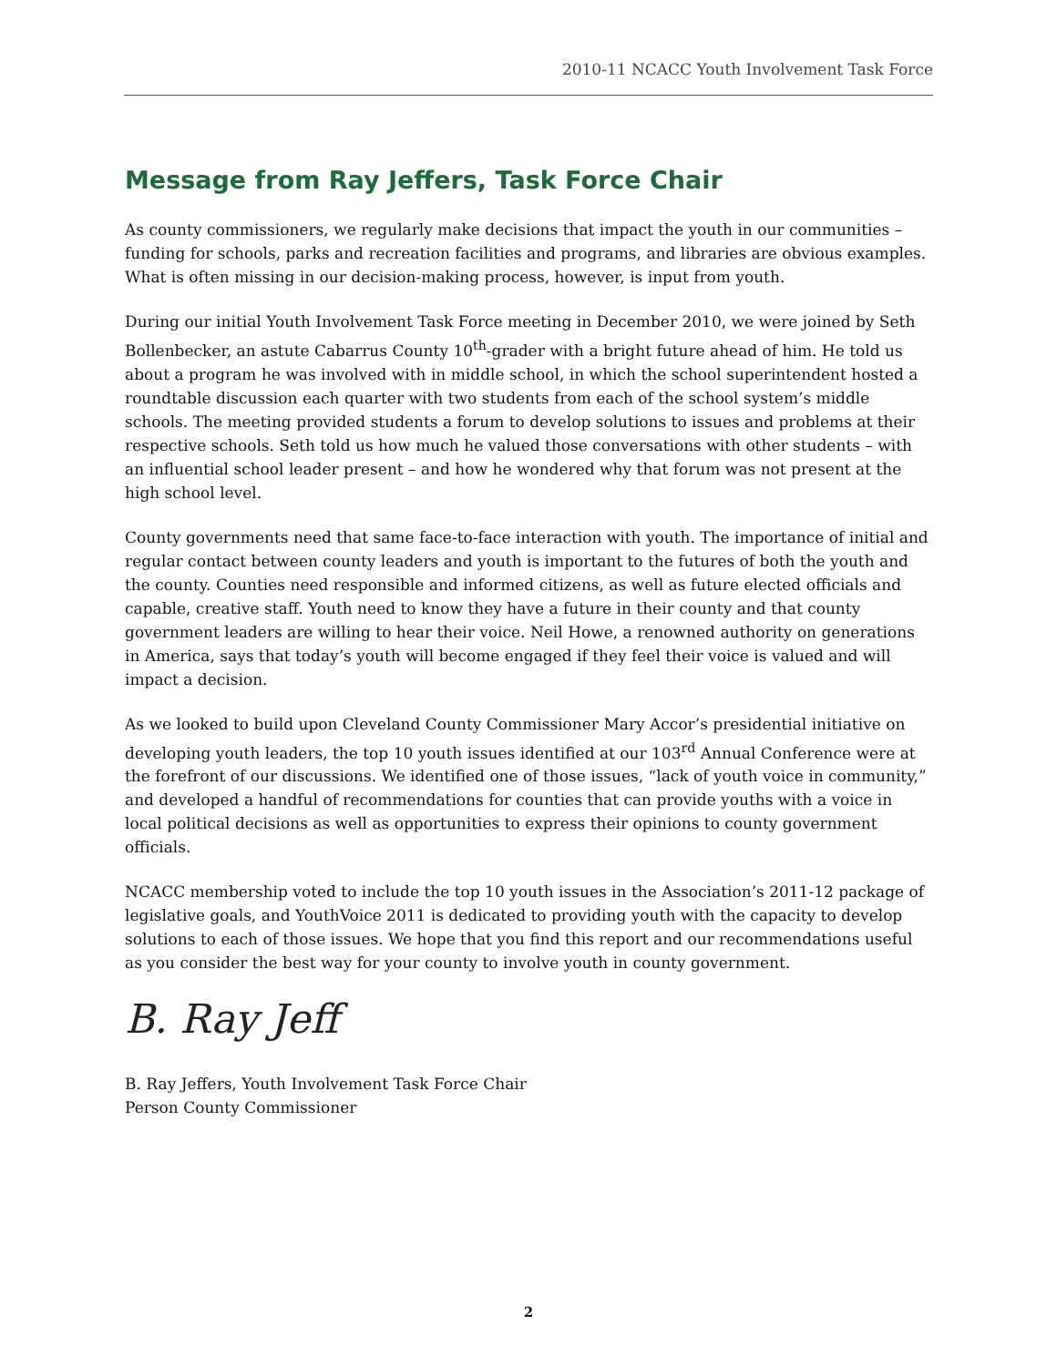2010-11 NCACC Youth Involvement Task Force
Message from Ray Jeffers, Task Force Chair
As county commissioners, we regularly make decisions that impact the youth in our communities – funding for schools, parks and recreation facilities and programs, and libraries are obvious examples. What is often missing in our decision-making process, however, is input from youth.
During our initial Youth Involvement Task Force meeting in December 2010, we were joined by Seth Bollenbecker, an astute Cabarrus County 10<sup>th</sup>-grader with a bright future ahead of him. He told us about a program he was involved with in middle school, in which the school superintendent hosted a roundtable discussion each quarter with two students from each of the school system’s middle schools. The meeting provided students a forum to develop solutions to issues and problems at their respective schools. Seth told us how much he valued those conversations with other students – with an influential school leader present – and how he wondered why that forum was not present at the high school level.
County governments need that same face-to-face interaction with youth. The importance of initial and regular contact between county leaders and youth is important to the futures of both the youth and the county. Counties need responsible and informed citizens, as well as future elected officials and capable, creative staff. Youth need to know they have a future in their county and that county government leaders are willing to hear their voice. Neil Howe, a renowned authority on generations in America, says that today’s youth will become engaged if they feel their voice is valued and will impact a decision.
As we looked to build upon Cleveland County Commissioner Mary Accor’s presidential initiative on developing youth leaders, the top 10 youth issues identified at our 103<sup>rd</sup> Annual Conference were at the forefront of our discussions. We identified one of those issues, “lack of youth voice in community,” and developed a handful of recommendations for counties that can provide youths with a voice in local political decisions as well as opportunities to express their opinions to county government officials.
NCACC membership voted to include the top 10 youth issues in the Association’s 2011-12 package of legislative goals, and YouthVoice 2011 is dedicated to providing youth with the capacity to develop solutions to each of those issues. We hope that you find this report and our recommendations useful as you consider the best way for your county to involve youth in county government.
B. Ray Jeff
B. Ray Jeffers, Youth Involvement Task Force Chair
Person County Commissioner
2